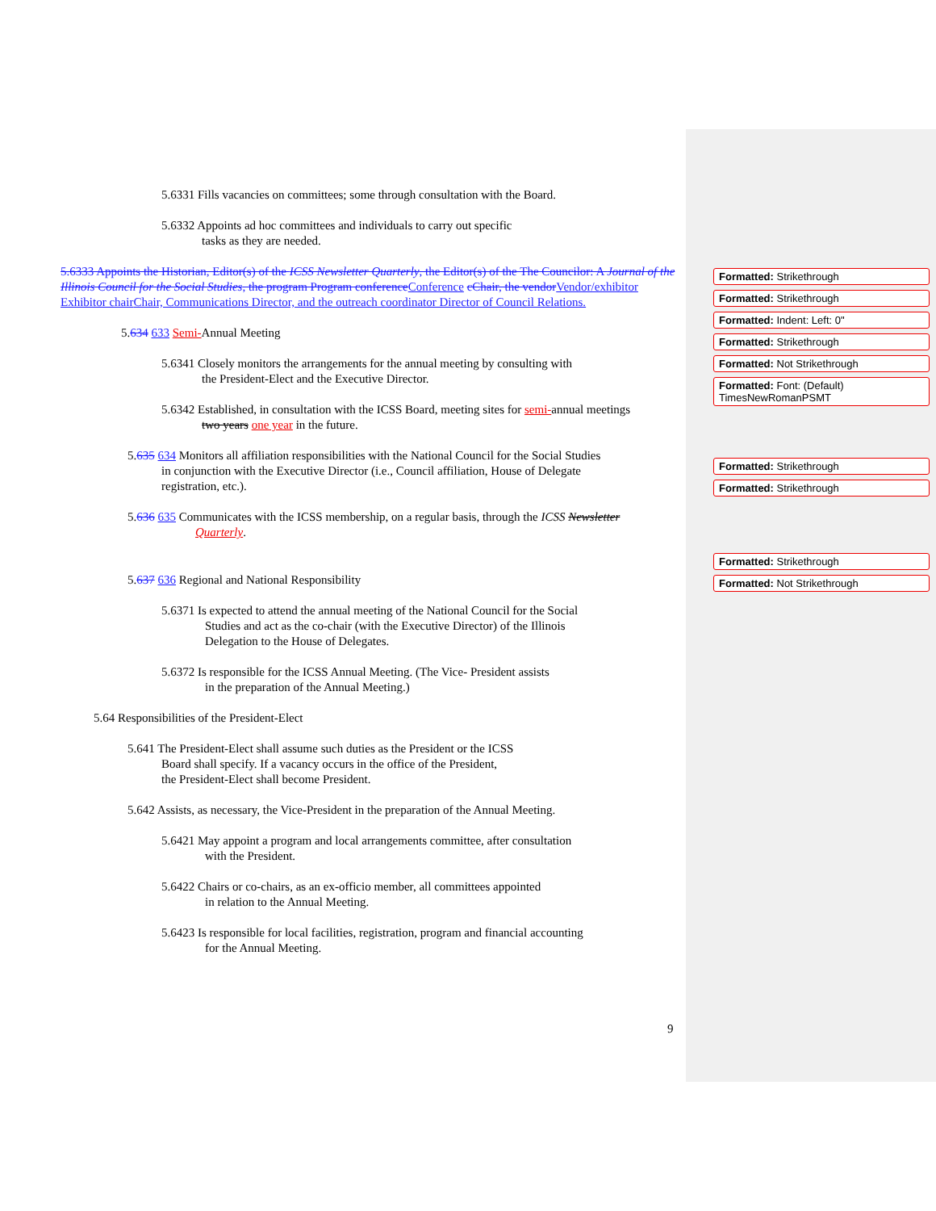5.6331 Fills vacancies on committees; some through consultation with the Board.
5.6332 Appoints ad hoc committees and individuals to carry out specific
tasks as they are needed.
5.6333 Appoints the Historian, Editor(s) of the ICSS Newsletter Quarterly, the Editor(s) of the The Councilor: A Journal of the Illinois Council for the Social Studies, the program Program conference Conference cChair, the vendor Vendor/exhibitor Exhibitor chair Chair, Communications Director, and the outreach coordinator Director of Council Relations.
5.634 633 Semi-Annual Meeting
5.6341 Closely monitors the arrangements for the annual meeting by consulting with
the President-Elect and the Executive Director.
5.6342 Established, in consultation with the ICSS Board, meeting sites for semi-annual meetings
two years one year in the future.
5.635 634 Monitors all affiliation responsibilities with the National Council for the Social Studies
in conjunction with the Executive Director (i.e., Council affiliation, House of Delegate
registration, etc.).
5.636 635 Communicates with the ICSS membership, on a regular basis, through the ICSS Newsletter
Quarterly.
5.637 636 Regional and National Responsibility
5.6371 Is expected to attend the annual meeting of the National Council for the Social
Studies and act as the co-chair (with the Executive Director) of the Illinois
Delegation to the House of Delegates.
5.6372 Is responsible for the ICSS Annual Meeting. (The Vice- President assists
in the preparation of the Annual Meeting.)
5.64 Responsibilities of the President-Elect
5.641 The President-Elect shall assume such duties as the President or the ICSS
Board shall specify. If a vacancy occurs in the office of the President,
the President-Elect shall become President.
5.642 Assists, as necessary, the Vice-President in the preparation of the Annual Meeting.
5.6421 May appoint a program and local arrangements committee, after consultation
with the President.
5.6422 Chairs or co-chairs, as an ex-officio member, all committees appointed
in relation to the Annual Meeting.
5.6423 Is responsible for local facilities, registration, program and financial accounting
for the Annual Meeting.
Formatted: Strikethrough
Formatted: Strikethrough
Formatted: Indent: Left: 0"
Formatted: Strikethrough
Formatted: Not Strikethrough
Formatted: Font: (Default) TimesNewRomanPSMT
Formatted: Strikethrough
Formatted: Strikethrough
Formatted: Strikethrough
Formatted: Not Strikethrough
9